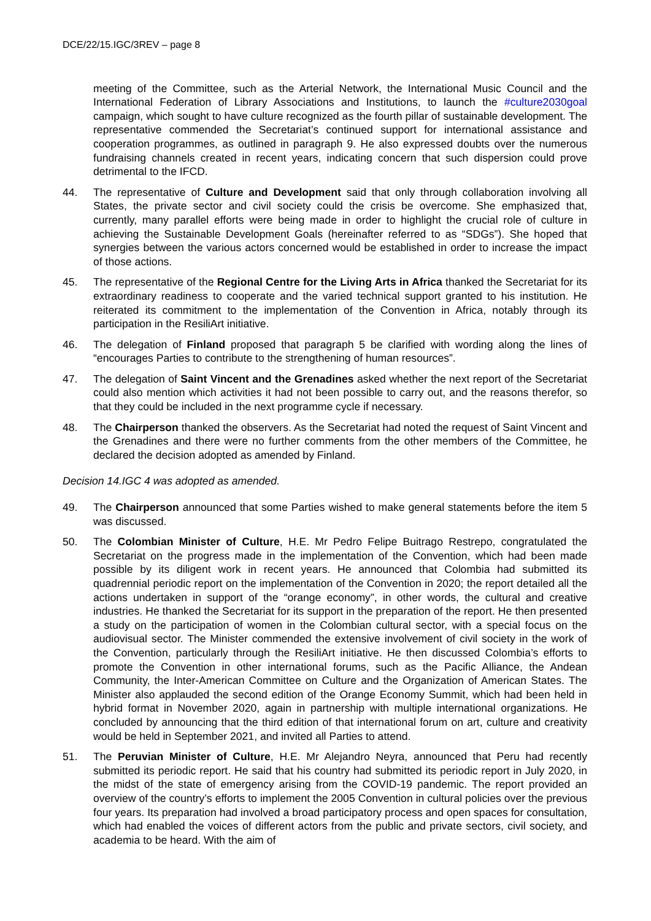DCE/22/15.IGC/3REV – page 8
meeting of the Committee, such as the Arterial Network, the International Music Council and the International Federation of Library Associations and Institutions, to launch the #culture2030goal campaign, which sought to have culture recognized as the fourth pillar of sustainable development. The representative commended the Secretariat’s continued support for international assistance and cooperation programmes, as outlined in paragraph 9. He also expressed doubts over the numerous fundraising channels created in recent years, indicating concern that such dispersion could prove detrimental to the IFCD.
44. The representative of Culture and Development said that only through collaboration involving all States, the private sector and civil society could the crisis be overcome. She emphasized that, currently, many parallel efforts were being made in order to highlight the crucial role of culture in achieving the Sustainable Development Goals (hereinafter referred to as “SDGs”). She hoped that synergies between the various actors concerned would be established in order to increase the impact of those actions.
45. The representative of the Regional Centre for the Living Arts in Africa thanked the Secretariat for its extraordinary readiness to cooperate and the varied technical support granted to his institution. He reiterated its commitment to the implementation of the Convention in Africa, notably through its participation in the ResiliArt initiative.
46. The delegation of Finland proposed that paragraph 5 be clarified with wording along the lines of “encourages Parties to contribute to the strengthening of human resources”.
47. The delegation of Saint Vincent and the Grenadines asked whether the next report of the Secretariat could also mention which activities it had not been possible to carry out, and the reasons therefor, so that they could be included in the next programme cycle if necessary.
48. The Chairperson thanked the observers. As the Secretariat had noted the request of Saint Vincent and the Grenadines and there were no further comments from the other members of the Committee, he declared the decision adopted as amended by Finland.
Decision 14.IGC 4 was adopted as amended.
49. The Chairperson announced that some Parties wished to make general statements before the item 5 was discussed.
50. The Colombian Minister of Culture, H.E. Mr Pedro Felipe Buitrago Restrepo, congratulated the Secretariat on the progress made in the implementation of the Convention, which had been made possible by its diligent work in recent years. He announced that Colombia had submitted its quadrennial periodic report on the implementation of the Convention in 2020; the report detailed all the actions undertaken in support of the “orange economy”, in other words, the cultural and creative industries. He thanked the Secretariat for its support in the preparation of the report. He then presented a study on the participation of women in the Colombian cultural sector, with a special focus on the audiovisual sector. The Minister commended the extensive involvement of civil society in the work of the Convention, particularly through the ResiliArt initiative. He then discussed Colombia’s efforts to promote the Convention in other international forums, such as the Pacific Alliance, the Andean Community, the Inter-American Committee on Culture and the Organization of American States. The Minister also applauded the second edition of the Orange Economy Summit, which had been held in hybrid format in November 2020, again in partnership with multiple international organizations. He concluded by announcing that the third edition of that international forum on art, culture and creativity would be held in September 2021, and invited all Parties to attend.
51. The Peruvian Minister of Culture, H.E. Mr Alejandro Neyra, announced that Peru had recently submitted its periodic report. He said that his country had submitted its periodic report in July 2020, in the midst of the state of emergency arising from the COVID-19 pandemic. The report provided an overview of the country’s efforts to implement the 2005 Convention in cultural policies over the previous four years. Its preparation had involved a broad participatory process and open spaces for consultation, which had enabled the voices of different actors from the public and private sectors, civil society, and academia to be heard. With the aim of